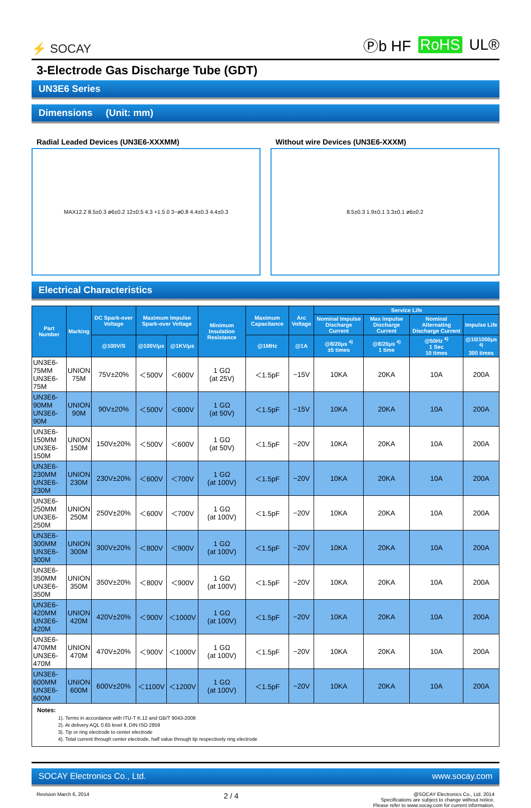⚡ SOCAY
Ⓟb HF RoHS UL®
3-Electrode Gas Discharge Tube (GDT)
UN3E6 Series
Dimensions (Unit: mm)
Radial Leaded Devices (UN3E6-XXXMM)
MAX12.2 8.5±0.3 ø6±0.2 12±0.5 4.3 +1.5 0 3−ø0.8 4.4±0.3 4.4±0.3
Without wire Devices (UN3E6-XXXM)
8.5±0.3 1.9±0.1 3.3±0.1 ø6±0.2
Electrical Characteristics
| Part Number | Marking | DC Spark-over Voltage | Maximum Impulse Spark-over Voltage | | Minimum Insulation Resistance | Maximum Capacitance | Arc Voltage | Service Life | | | |
| --- | --- | --- | --- | --- | --- | --- | --- | --- | --- | --- | --- |
| | | | | | | | | Nominal Impulse Discharge Current | Max Impulse Discharge Current | Nominal Alternating Discharge Current | Impulse Life |
| | | @100V/S | @100V/μs | @1KV/μs | | @1MHz | @1A | @8/20μs <sup>4)</sup> ±5 times | @8/20μs <sup>4)</sup> 1 time | @50Hz <sup>4)</sup> 1 Sec 10 times | @10/1000μs <sup>4)</sup> 300 times |
| UN3E6-75MM UN3E6-75M | UNION 75M | 75V±20% | ＜500V | ＜600V | 1 GΩ (at 25V) | ＜1.5pF | ~15V | 10KA | 20KA | 10A | 200A |
| UN3E6-90MM UN3E6-90M | UNION 90M | 90V±20% | ＜500V | ＜600V | 1 GΩ (at 50V) | ＜1.5pF | ~15V | 10KA | 20KA | 10A | 200A |
| UN3E6-150MM UN3E6-150M | UNION 150M | 150V±20% | ＜500V | ＜600V | 1 GΩ (at 50V) | ＜1.5pF | ~20V | 10KA | 20KA | 10A | 200A |
| UN3E6-230MM UN3E6-230M | UNION 230M | 230V±20% | ＜600V | ＜700V | 1 GΩ (at 100V) | ＜1.5pF | ~20V | 10KA | 20KA | 10A | 200A |
| UN3E6-250MM UN3E6-250M | UNION 250M | 250V±20% | ＜600V | ＜700V | 1 GΩ (at 100V) | ＜1.5pF | ~20V | 10KA | 20KA | 10A | 200A |
| UN3E6-300MM UN3E6-300M | UNION 300M | 300V±20% | ＜800V | ＜900V | 1 GΩ (at 100V) | ＜1.5pF | ~20V | 10KA | 20KA | 10A | 200A |
| UN3E6-350MM UN3E6-350M | UNION 350M | 350V±20% | ＜800V | ＜900V | 1 GΩ (at 100V) | ＜1.5pF | ~20V | 10KA | 20KA | 10A | 200A |
| UN3E6-420MM UN3E6-420M | UNION 420M | 420V±20% | ＜900V | ＜1000V | 1 GΩ (at 100V) | ＜1.5pF | ~20V | 10KA | 20KA | 10A | 200A |
| UN3E6-470MM UN3E6-470M | UNION 470M | 470V±20% | ＜900V | ＜1000V | 1 GΩ (at 100V) | ＜1.5pF | ~20V | 10KA | 20KA | 10A | 200A |
| UN3E6-600MM UN3E6-600M | UNION 600M | 600V±20% | ＜1100V | ＜1200V | 1 GΩ (at 100V) | ＜1.5pF | ~20V | 10KA | 20KA | 10A | 200A |
Notes:
1). Terms in accordance with ITU-T K.12 and GB/T 9043-2008
2). At delivery AQL 0.65 level Ⅱ, DIN ISO 2859
3). Tip or ring electrode to center electrode
4). Total current through center electrode, half value through tip respectively ring electrode
SOCAY Electronics Co., Ltd. www.socay.com
Revision March 6, 2014 2 / 4 @SOCAY Electronics Co., Ltd. 2014
Specifications are subject to change without notice.
Please refer to www.socay.com for current information.